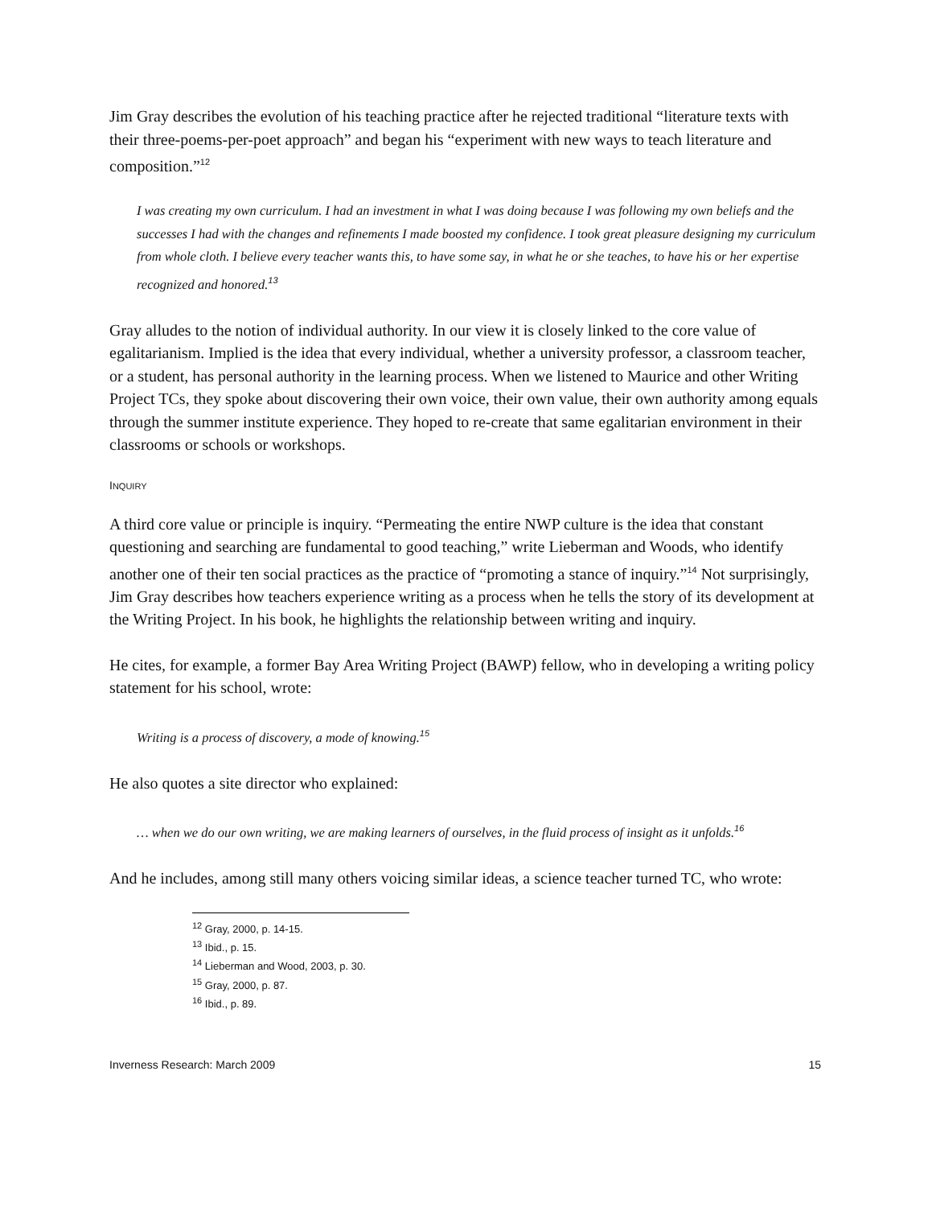Jim Gray describes the evolution of his teaching practice after he rejected traditional “literature texts with their three-poems-per-poet approach” and began his “experiment with new ways to teach literature and composition.”<sup>12</sup>
I was creating my own curriculum. I had an investment in what I was doing because I was following my own beliefs and the successes I had with the changes and refinements I made boosted my confidence. I took great pleasure designing my curriculum from whole cloth. I believe every teacher wants this, to have some say, in what he or she teaches, to have his or her expertise recognized and honored.<sup>13</sup>
Gray alludes to the notion of individual authority. In our view it is closely linked to the core value of egalitarianism. Implied is the idea that every individual, whether a university professor, a classroom teacher, or a student, has personal authority in the learning process. When we listened to Maurice and other Writing Project TCs, they spoke about discovering their own voice, their own value, their own authority among equals through the summer institute experience. They hoped to re-create that same egalitarian environment in their classrooms or schools or workshops.
INQUIRY
A third core value or principle is inquiry. “Permeating the entire NWP culture is the idea that constant questioning and searching are fundamental to good teaching,” write Lieberman and Woods, who identify another one of their ten social practices as the practice of “promoting a stance of inquiry.”<sup>14</sup> Not surprisingly, Jim Gray describes how teachers experience writing as a process when he tells the story of its development at the Writing Project. In his book, he highlights the relationship between writing and inquiry.
He cites, for example, a former Bay Area Writing Project (BAWP) fellow, who in developing a writing policy statement for his school, wrote:
Writing is a process of discovery, a mode of knowing.<sup>15</sup>
He also quotes a site director who explained:
… when we do our own writing, we are making learners of ourselves, in the fluid process of insight as it unfolds.<sup>16</sup>
And he includes, among still many others voicing similar ideas, a science teacher turned TC, who wrote:
<sup>12</sup> Gray, 2000, p. 14-15.
<sup>13</sup> Ibid., p. 15.
<sup>14</sup> Lieberman and Wood, 2003, p. 30.
<sup>15</sup> Gray, 2000, p. 87.
<sup>16</sup> Ibid., p. 89.
Inverness Research: March 2009 15